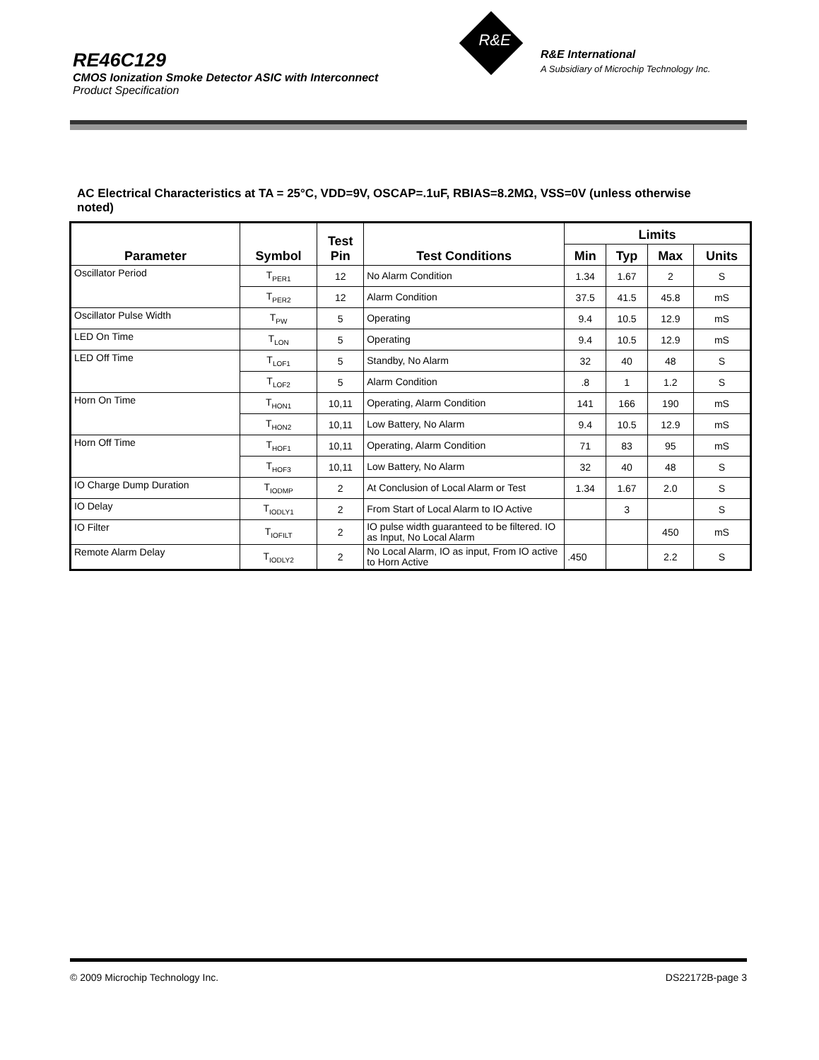RE46C129
CMOS Ionization Smoke Detector ASIC with Interconnect
Product Specification
R&E
R&E International
A Subsidiary of Microchip Technology Inc.
AC Electrical Characteristics at TA = 25°C, VDD=9V, OSCAP=.1uF, RBIAS=8.2MΩ, VSS=0V (unless otherwise noted)
| Parameter | Symbol | Test Pin | Test Conditions | Limits | | | |
| --- | --- | --- | --- | --- | --- | --- | --- |
| | | | | Min | Typ | Max | Units |
| Oscillator Period | T<sub>PER1</sub> | 12 | No Alarm Condition | 1.34 | 1.67 | 2 | S |
| | T<sub>PER2</sub> | 12 | Alarm Condition | 37.5 | 41.5 | 45.8 | mS |
| Oscillator Pulse Width | T<sub>PW</sub> | 5 | Operating | 9.4 | 10.5 | 12.9 | mS |
| LED On Time | T<sub>LON</sub> | 5 | Operating | 9.4 | 10.5 | 12.9 | mS |
| LED Off Time | T<sub>LOF1</sub> | 5 | Standby, No Alarm | 32 | 40 | 48 | S |
| | T<sub>LOF2</sub> | 5 | Alarm Condition | .8 | 1 | 1.2 | S |
| Horn On Time | T<sub>HON1</sub> | 10,11 | Operating, Alarm Condition | 141 | 166 | 190 | mS |
| | T<sub>HON2</sub> | 10,11 | Low Battery, No Alarm | 9.4 | 10.5 | 12.9 | mS |
| Horn Off Time | T<sub>HOF1</sub> | 10,11 | Operating, Alarm Condition | 71 | 83 | 95 | mS |
| | T<sub>HOF3</sub> | 10,11 | Low Battery, No Alarm | 32 | 40 | 48 | S |
| IO Charge Dump Duration | T<sub>IODMP</sub> | 2 | At Conclusion of Local Alarm or Test | 1.34 | 1.67 | 2.0 | S |
| IO Delay | T<sub>IODLY1</sub> | 2 | From Start of Local Alarm to IO Active | | 3 | | S |
| IO Filter | T<sub>IOFILT</sub> | 2 | IO pulse width guaranteed to be filtered. IO as Input, No Local Alarm | | | 450 | mS |
| Remote Alarm Delay | T<sub>IODLY2</sub> | 2 | No Local Alarm, IO as input, From IO active to Horn Active | .450 | | 2.2 | S |
© 2009 Microchip Technology Inc. DS22172B-page 3